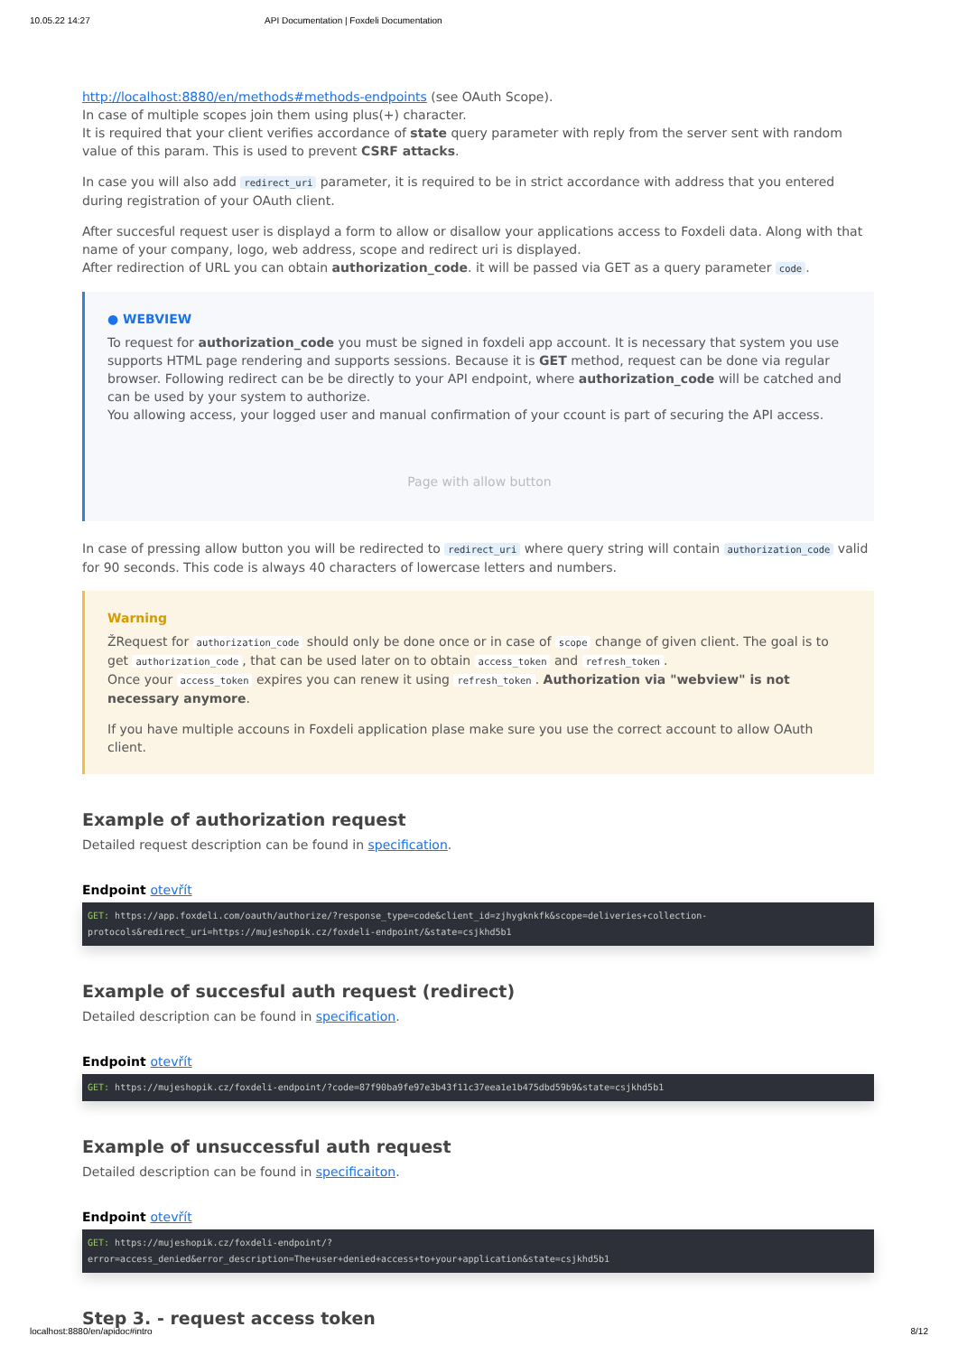10.05.22 14:27 API Documentation | Foxdeli Documentation
http://localhost:8880/en/methods#methods-endpoints (see OAuth Scope).
In case of multiple scopes join them using plus(+) character.
It is required that your client verifies accordance of state query parameter with reply from the server sent with random value of this param. This is used to prevent CSRF attacks.
In case you will also add redirect_uri parameter, it is required to be in strict accordance with address that you entered during registration of your OAuth client.
After succesful request user is displayd a form to allow or disallow your applications access to Foxdeli data. Along with that name of your company, logo, web address, scope and redirect uri is displayed.
After redirection of URL you can obtain authorization_code. it will be passed via GET as a query parameter code.
● WEBVIEW
To request for authorization_code you must be signed in foxdeli app account. It is necessary that system you use supports HTML page rendering and supports sessions. Because it is GET method, request can be done via regular browser. Following redirect can be be directly to your API endpoint, where authorization_code will be catched and can be used by your system to authorize.
You allowing access, your logged user and manual confirmation of your ccount is part of securing the API access.
Page with allow button
In case of pressing allow button you will be redirected to redirect_uri where query string will contain authorization_code valid for 90 seconds. This code is always 40 characters of lowercase letters and numbers.
Warning
ŽRequest for authorization_code should only be done once or in case of scope change of given client. The goal is to get authorization_code, that can be used later on to obtain access_token and refresh_token.
Once your access_token expires you can renew it using refresh_token. Authorization via "webview" is not necessary anymore.
If you have multiple accouns in Foxdeli application plase make sure you use the correct account to allow OAuth client.
Example of authorization request
Detailed request description can be found in specification.
Endpoint otevřít
GET: https://app.foxdeli.com/oauth/authorize/?response_type=code&client_id=zjhygknkfk&scope=deliveries+collection-protocols&redirect_uri=https://mujeshopik.cz/foxdeli-endpoint/&state=csjkhd5b1
Example of succesful auth request (redirect)
Detailed description can be found in specification.
Endpoint otevřít
GET: https://mujeshopik.cz/foxdeli-endpoint/?code=87f90ba9fe97e3b43f11c37eea1e1b475dbd59b9&state=csjkhd5b1
Example of unsuccessful auth request
Detailed description can be found in specificaiton.
Endpoint otevřít
GET: https://mujeshopik.cz/foxdeli-endpoint/?
error=access_denied&error_description=The+user+denied+access+to+your+application&state=csjkhd5b1
Step 3. - request access token
localhost:8880/en/apidoc#intro 8/12